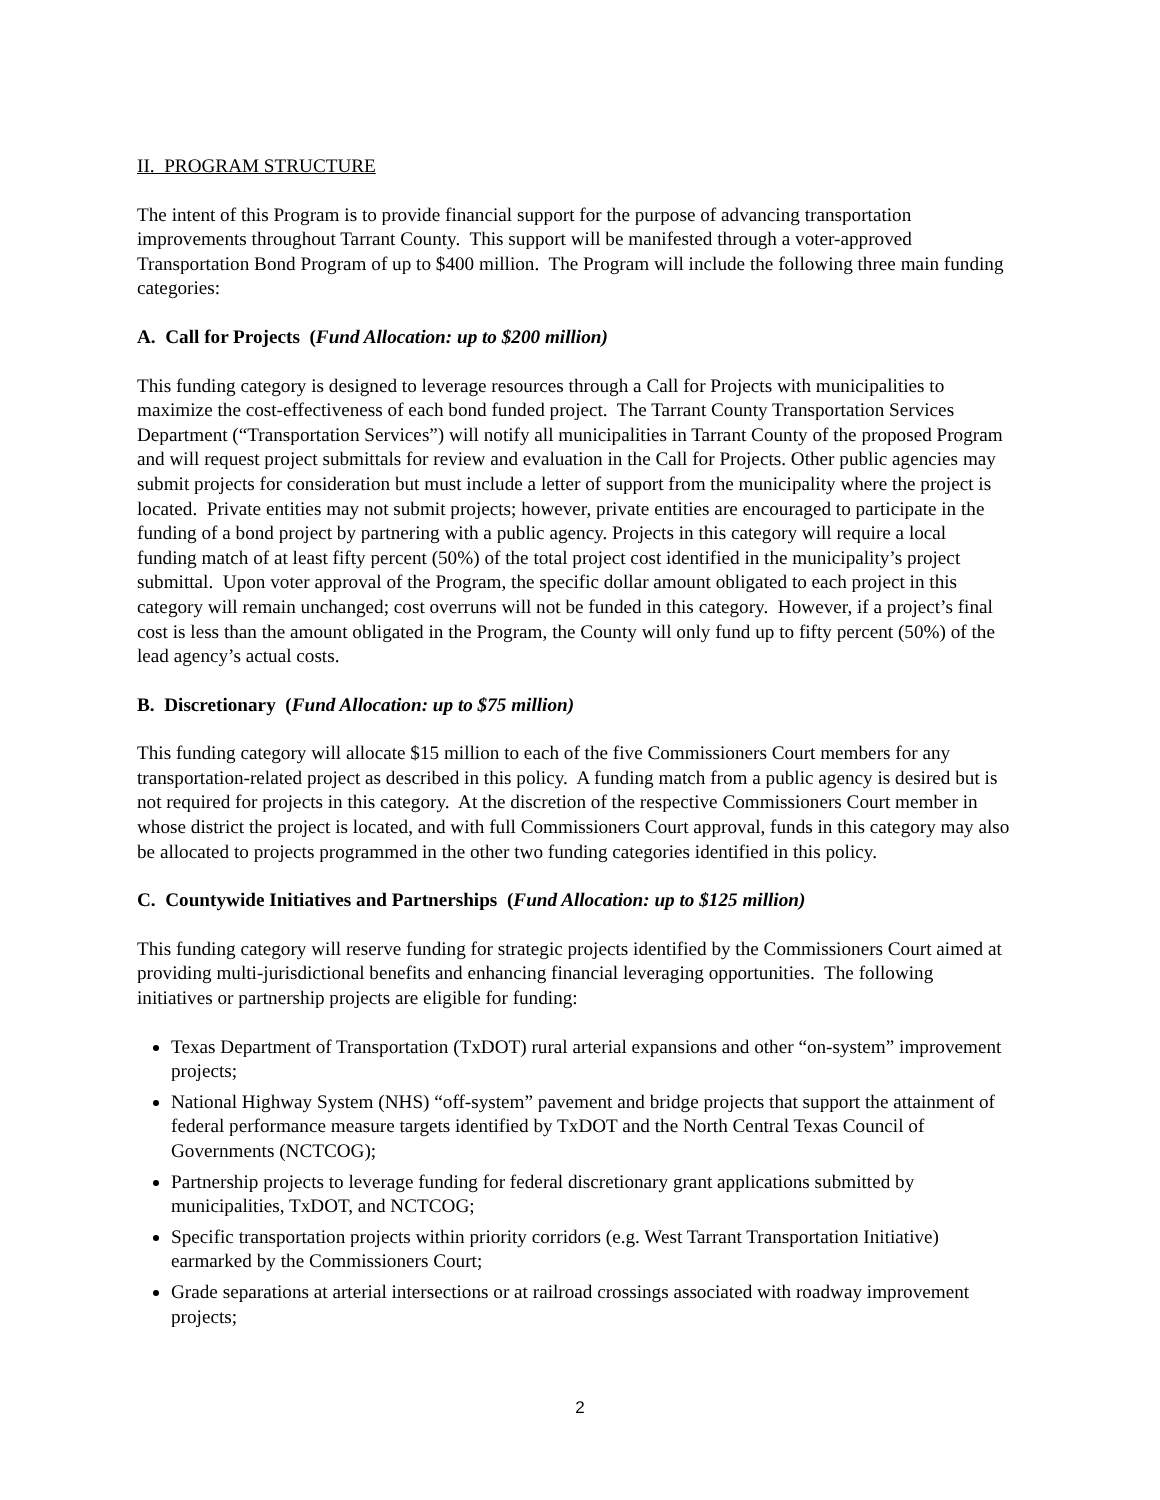II. PROGRAM STRUCTURE
The intent of this Program is to provide financial support for the purpose of advancing transportation improvements throughout Tarrant County. This support will be manifested through a voter-approved Transportation Bond Program of up to $400 million. The Program will include the following three main funding categories:
A. Call for Projects (Fund Allocation: up to $200 million)
This funding category is designed to leverage resources through a Call for Projects with municipalities to maximize the cost-effectiveness of each bond funded project. The Tarrant County Transportation Services Department (“Transportation Services”) will notify all municipalities in Tarrant County of the proposed Program and will request project submittals for review and evaluation in the Call for Projects. Other public agencies may submit projects for consideration but must include a letter of support from the municipality where the project is located. Private entities may not submit projects; however, private entities are encouraged to participate in the funding of a bond project by partnering with a public agency. Projects in this category will require a local funding match of at least fifty percent (50%) of the total project cost identified in the municipality’s project submittal. Upon voter approval of the Program, the specific dollar amount obligated to each project in this category will remain unchanged; cost overruns will not be funded in this category. However, if a project’s final cost is less than the amount obligated in the Program, the County will only fund up to fifty percent (50%) of the lead agency’s actual costs.
B. Discretionary (Fund Allocation: up to $75 million)
This funding category will allocate $15 million to each of the five Commissioners Court members for any transportation-related project as described in this policy. A funding match from a public agency is desired but is not required for projects in this category. At the discretion of the respective Commissioners Court member in whose district the project is located, and with full Commissioners Court approval, funds in this category may also be allocated to projects programmed in the other two funding categories identified in this policy.
C. Countywide Initiatives and Partnerships (Fund Allocation: up to $125 million)
This funding category will reserve funding for strategic projects identified by the Commissioners Court aimed at providing multi-jurisdictional benefits and enhancing financial leveraging opportunities. The following initiatives or partnership projects are eligible for funding:
Texas Department of Transportation (TxDOT) rural arterial expansions and other “on-system” improvement projects;
National Highway System (NHS) “off-system” pavement and bridge projects that support the attainment of federal performance measure targets identified by TxDOT and the North Central Texas Council of Governments (NCTCOG);
Partnership projects to leverage funding for federal discretionary grant applications submitted by municipalities, TxDOT, and NCTCOG;
Specific transportation projects within priority corridors (e.g. West Tarrant Transportation Initiative) earmarked by the Commissioners Court;
Grade separations at arterial intersections or at railroad crossings associated with roadway improvement projects;
2